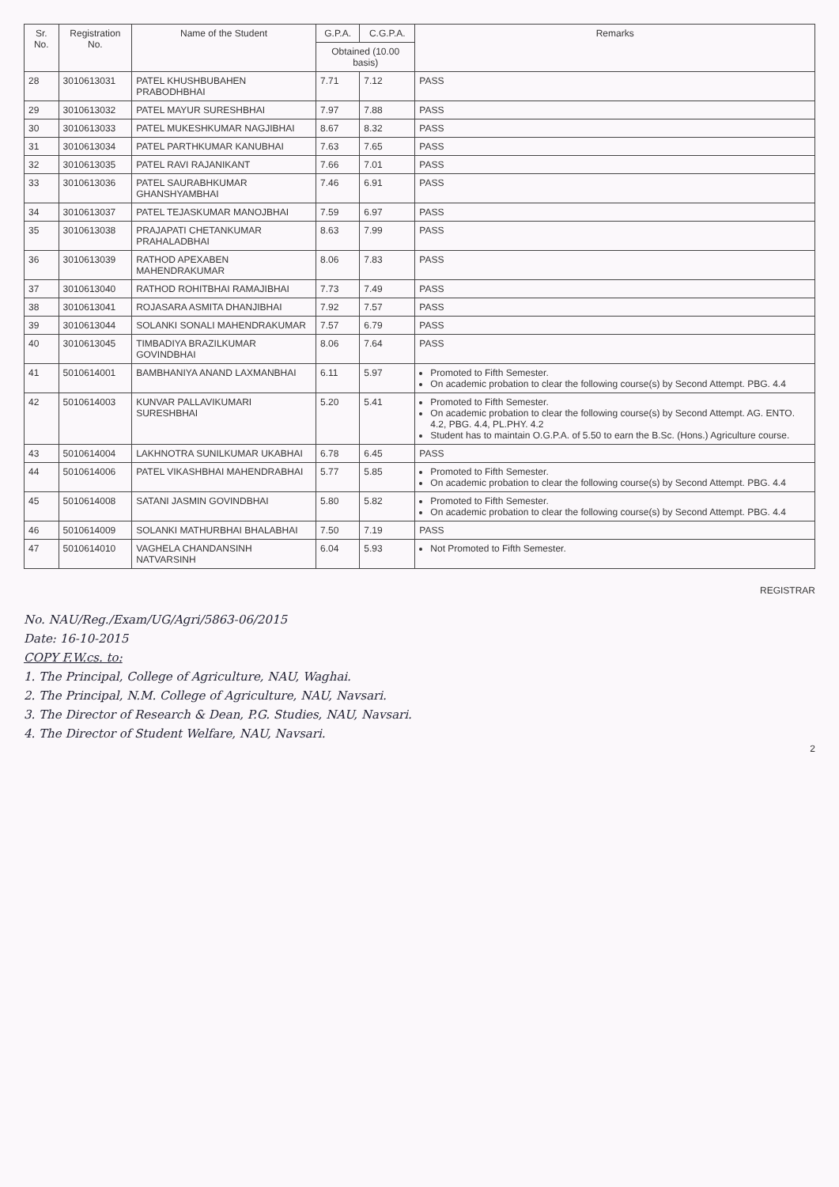| Sr. No. | Registration No. | Name of the Student | G.P.A. | C.G.P.A. | Remarks |
| --- | --- | --- | --- | --- | --- |
| | | | Obtained (10.00 basis) | | |
| 28 | 3010613031 | PATEL KHUSHBUBAHEN PRABODHBHAI | 7.71 | 7.12 | PASS |
| 29 | 3010613032 | PATEL MAYUR SURESHBHAI | 7.97 | 7.88 | PASS |
| 30 | 3010613033 | PATEL MUKESHKUMAR NAGJIBHAI | 8.67 | 8.32 | PASS |
| 31 | 3010613034 | PATEL PARTHKUMAR KANUBHAI | 7.63 | 7.65 | PASS |
| 32 | 3010613035 | PATEL RAVI RAJANIKANT | 7.66 | 7.01 | PASS |
| 33 | 3010613036 | PATEL SAURABHKUMAR GHANSHYAMBHAI | 7.46 | 6.91 | PASS |
| 34 | 3010613037 | PATEL TEJASKUMAR MANOJBHAI | 7.59 | 6.97 | PASS |
| 35 | 3010613038 | PRAJAPATI CHETANKUMAR PRAHALADBHAI | 8.63 | 7.99 | PASS |
| 36 | 3010613039 | RATHOD APEXABEN MAHENDRAKUMAR | 8.06 | 7.83 | PASS |
| 37 | 3010613040 | RATHOD ROHITBHAI RAMAJIBHAI | 7.73 | 7.49 | PASS |
| 38 | 3010613041 | ROJASARA ASMITA DHANJIBHAI | 7.92 | 7.57 | PASS |
| 39 | 3010613044 | SOLANKI SONALI MAHENDRAKUMAR | 7.57 | 6.79 | PASS |
| 40 | 3010613045 | TIMBADIYA BRAZILKUMAR GOVINDBHAI | 8.06 | 7.64 | PASS |
| 41 | 5010614001 | BAMBHANIYA ANAND LAXMANBHAI | 6.11 | 5.97 | Promoted to Fifth Semester. On academic probation to clear the following course(s) by Second Attempt. PBG. 4.4 |
| 42 | 5010614003 | KUNVAR PALLAVIKUMARI SURESHBHAI | 5.20 | 5.41 | Promoted to Fifth Semester. On academic probation to clear the following course(s) by Second Attempt. AG. ENTO. 4.2, PBG. 4.4, PL.PHY. 4.2 Student has to maintain O.G.P.A. of 5.50 to earn the B.Sc. (Hons.) Agriculture course. |
| 43 | 5010614004 | LAKHNOTRA SUNILKUMAR UKABHAI | 6.78 | 6.45 | PASS |
| 44 | 5010614006 | PATEL VIKASHBHAI MAHENDRABHAI | 5.77 | 5.85 | Promoted to Fifth Semester. On academic probation to clear the following course(s) by Second Attempt. PBG. 4.4 |
| 45 | 5010614008 | SATANI JASMIN GOVINDBHAI | 5.80 | 5.82 | Promoted to Fifth Semester. On academic probation to clear the following course(s) by Second Attempt. PBG. 4.4 |
| 46 | 5010614009 | SOLANKI MATHURBHAI BHALABHAI | 7.50 | 7.19 | PASS |
| 47 | 5010614010 | VAGHELA CHANDANSINH NATVARSINH | 6.04 | 5.93 | Not Promoted to Fifth Semester. |
REGISTRAR
No. NAU/Reg./Exam/UG/Agri/5863-06/2015
Date: 16-10-2015
COPY F.W.cs. to:
1. The Principal, College of Agriculture, NAU, Waghai.
2. The Principal, N.M. College of Agriculture, NAU, Navsari.
3. The Director of Research & Dean, P.G. Studies, NAU, Navsari.
4. The Director of Student Welfare, NAU, Navsari.
2